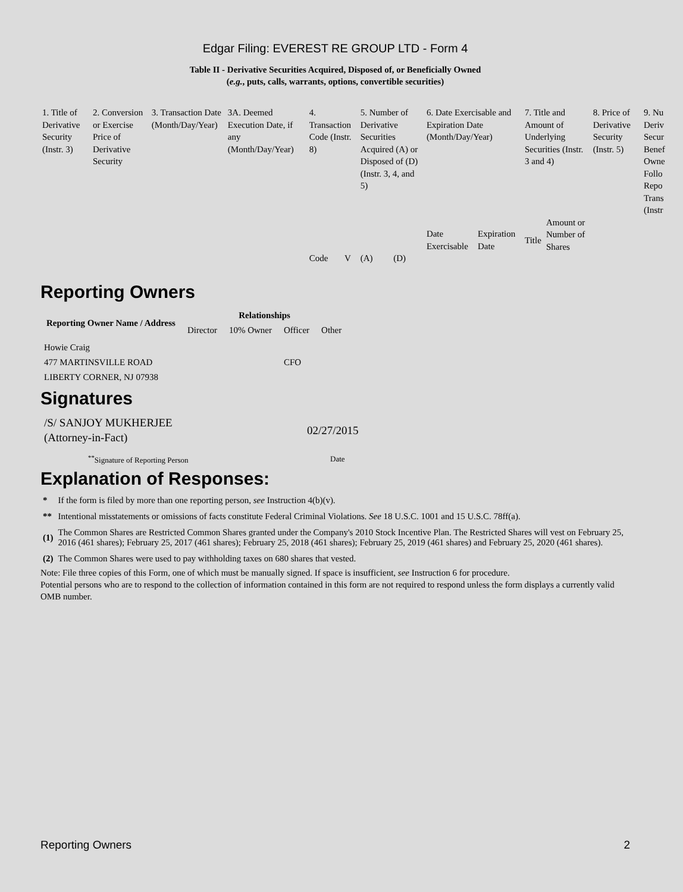Edgar Filing: EVEREST RE GROUP LTD - Form 4
Table II - Derivative Securities Acquired, Disposed of, or Beneficially Owned
(e.g., puts, calls, warrants, options, convertible securities)
| 1. Title of Derivative Security (Instr. 3) | 2. Conversion or Exercise Price of Derivative Security | 3. Transaction Date (Month/Day/Year) | 3A. Deemed Execution Date, if any (Month/Day/Year) | 4. Transaction Code (Instr. 8) | | 5. Number of Derivative Securities Acquired (A) or Disposed of (D) (Instr. 3, 4, and 5) | | 6. Date Exercisable and Expiration Date (Month/Day/Year) | | 7. Title and Amount of Underlying Securities (Instr. 3 and 4) | | 8. Price of Derivative Security (Instr. 5) | 9. Nu Deriv Secur Benef Owne Follo Repo Trans (Instr |
| | | | | Code | V | (A) | (D) | Date Exercisable | Expiration Date | Title | Amount or Number of Shares | | |
Reporting Owners
| Reporting Owner Name / Address | Relationships | | | |
| --- | --- | --- | --- | --- |
| | Director | 10% Owner | Officer | Other |
| Howie Craig 477 MARTINSVILLE ROAD LIBERTY CORNER, NJ 07938 | | | CFO | |
Signatures
| /S/ SANJOY MUKHERJEE (Attorney-in-Fact) | 02/27/2015 |
| <sup>**</sup> Signature of Reporting Person | Date |
Explanation of Responses:
| * | If the form is filed by more than one reporting person, see Instruction 4(b)(v). |
| ** | Intentional misstatements or omissions of facts constitute Federal Criminal Violations. See 18 U.S.C. 1001 and 15 U.S.C. 78ff(a). |
| (1) | The Common Shares are Restricted Common Shares granted under the Company's 2010 Stock Incentive Plan. The Restricted Shares will vest on February 25, 2016 (461 shares); February 25, 2017 (461 shares); February 25, 2018 (461 shares); February 25, 2019 (461 shares) and February 25, 2020 (461 shares). |
| (2) | The Common Shares were used to pay withholding taxes on 680 shares that vested. |
Note: File three copies of this Form, one of which must be manually signed. If space is insufficient, see Instruction 6 for procedure.
Potential persons who are to respond to the collection of information contained in this form are not required to respond unless the form displays a currently valid OMB number.
Reporting Owners 2